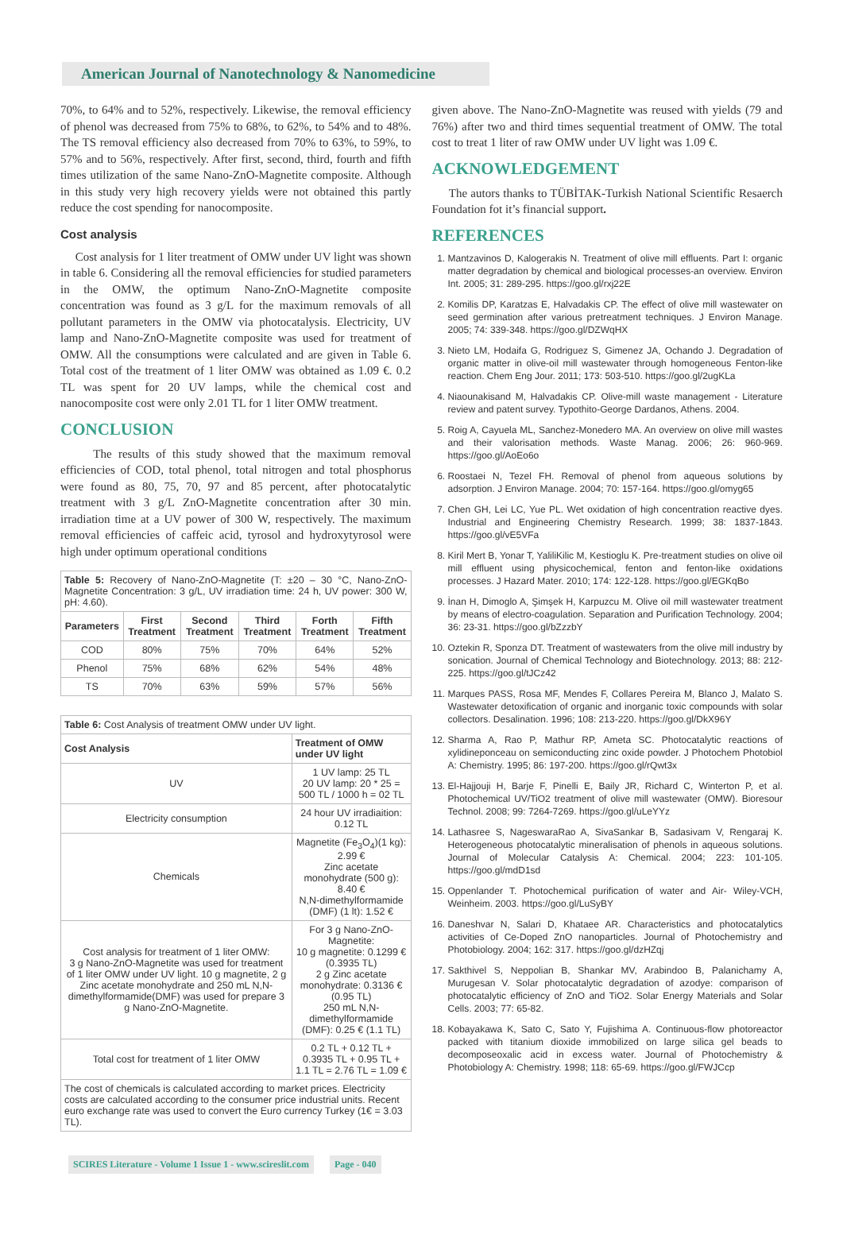American Journal of Nanotechnology & Nanomedicine
70%, to 64% and to 52%, respectively. Likewise, the removal efficiency of phenol was decreased from 75% to 68%, to 62%, to 54% and to 48%. The TS removal efficiency also decreased from 70% to 63%, to 59%, to 57% and to 56%, respectively. After first, second, third, fourth and fifth times utilization of the same Nano-ZnO-Magnetite composite. Although in this study very high recovery yields were not obtained this partly reduce the cost spending for nanocomposite.
Cost analysis
Cost analysis for 1 liter treatment of OMW under UV light was shown in table 6. Considering all the removal efficiencies for studied parameters in the OMW, the optimum Nano-ZnO-Magnetite composite concentration was found as 3 g/L for the maximum removals of all pollutant parameters in the OMW via photocatalysis. Electricity, UV lamp and Nano-ZnO-Magnetite composite was used for treatment of OMW. All the consumptions were calculated and are given in Table 6. Total cost of the treatment of 1 liter OMW was obtained as 1.09 €. 0.2 TL was spent for 20 UV lamps, while the chemical cost and nanocomposite cost were only 2.01 TL for 1 liter OMW treatment.
CONCLUSION
The results of this study showed that the maximum removal efficiencies of COD, total phenol, total nitrogen and total phosphorus were found as 80, 75, 70, 97 and 85 percent, after photocatalytic treatment with 3 g/L ZnO-Magnetite concentration after 30 min. irradiation time at a UV power of 300 W, respectively. The maximum removal efficiencies of caffeic acid, tyrosol and hydroxytyrosol were high under optimum operational conditions
| Table 5: Recovery of Nano-ZnO-Magnetite (T: ±20 – 30 °C, Nano-ZnO-Magnetite Concentration: 3 g/L, UV irradiation time: 24 h, UV power: 300 W, pH: 4.60). | | | | | |
| --- | --- | --- | --- | --- | --- |
| Parameters | First Treatment | Second Treatment | Third Treatment | Forth Treatment | Fifth Treatment |
| COD | 80% | 75% | 70% | 64% | 52% |
| Phenol | 75% | 68% | 62% | 54% | 48% |
| TS | 70% | 63% | 59% | 57% | 56% |
| Table 6: Cost Analysis of treatment OMW under UV light. | |
| --- | --- |
| Cost Analysis | Treatment of OMW under UV light |
| UV | 1 UV lamp: 25 TL 20 UV lamp: 20 * 25 = 500 TL / 1000 h = 02 TL |
| Electricity consumption | 24 hour UV irradiaition: 0.12 TL |
| Chemicals | Magnetite (Fe<sub>3</sub>O<sub>4</sub>)(1 kg): 2.99 € Zinc acetate monohydrate (500 g): 8.40 € N,N-dimethylformamide (DMF) (1 lt): 1.52 € |
| Cost analysis for treatment of 1 liter OMW: 3 g Nano-ZnO-Magnetite was used for treatment of 1 liter OMW under UV light. 10 g magnetite, 2 g Zinc acetate monohydrate and 250 mL N,N-dimethylformamide(DMF) was used for prepare 3 g Nano-ZnO-Magnetite. | For 3 g Nano-ZnO-Magnetite: 10 g magnetite: 0.1299 € (0.3935 TL) 2 g Zinc acetate monohydrate: 0.3136 € (0.95 TL) 250 mL N,N-dimethylformamide (DMF): 0.25 € (1.1 TL) |
| Total cost for treatment of 1 liter OMW | 0.2 TL + 0.12 TL + 0.3935 TL + 0.95 TL + 1.1 TL = 2.76 TL = 1.09 € |
| The cost of chemicals is calculated according to market prices. Electricity costs are calculated according to the consumer price industrial units. Recent euro exchange rate was used to convert the Euro currency Turkey (1€ = 3.03 TL). | |
given above. The Nano-ZnO-Magnetite was reused with yields (79 and 76%) after two and third times sequential treatment of OMW. The total cost to treat 1 liter of raw OMW under UV light was 1.09 €.
ACKNOWLEDGEMENT
The autors thanks to TÜBİTAK-Turkish National Scientific Resaerch Foundation fot it’s financial support.
REFERENCES
1. Mantzavinos D, Kalogerakis N. Treatment of olive mill effluents. Part I: organic matter degradation by chemical and biological processes-an overview. Environ Int. 2005; 31: 289-295. https://goo.gl/rxj22E
2. Komilis DP, Karatzas E, Halvadakis CP. The effect of olive mill wastewater on seed germination after various pretreatment techniques. J Environ Manage. 2005; 74: 339-348. https://goo.gl/DZWqHX
3. Nieto LM, Hodaifa G, Rodriguez S, Gimenez JA, Ochando J. Degradation of organic matter in olive-oil mill wastewater through homogeneous Fenton-like reaction. Chem Eng Jour. 2011; 173: 503-510. https://goo.gl/2ugKLa
4. Niaounakisand M, Halvadakis CP. Olive-mill waste management - Literature review and patent survey. Typothito-George Dardanos, Athens. 2004.
5. Roig A, Cayuela ML, Sanchez-Monedero MA. An overview on olive mill wastes and their valorisation methods. Waste Manag. 2006; 26: 960-969. https://goo.gl/AoEo6o
6. Roostaei N, Tezel FH. Removal of phenol from aqueous solutions by adsorption. J Environ Manage. 2004; 70: 157-164. https://goo.gl/omyg65
7. Chen GH, Lei LC, Yue PL. Wet oxidation of high concentration reactive dyes. Industrial and Engineering Chemistry Research. 1999; 38: 1837-1843. https://goo.gl/vE5VFa
8. Kiril Mert B, Yonar T, YaliliKilic M, Kestioglu K. Pre-treatment studies on olive oil mill effluent using physicochemical, fenton and fenton-like oxidations processes. J Hazard Mater. 2010; 174: 122-128. https://goo.gl/EGKqBo
9. İnan H, Dimoglo A, Şimşek H, Karpuzcu M. Olive oil mill wastewater treatment by means of electro-coagulation. Separation and Purification Technology. 2004; 36: 23-31. https://goo.gl/bZzzbY
10. Oztekin R, Sponza DT. Treatment of wastewaters from the olive mill industry by sonication. Journal of Chemical Technology and Biotechnology. 2013; 88: 212-225. https://goo.gl/tJCz42
11. Marques PASS, Rosa MF, Mendes F, Collares Pereira M, Blanco J, Malato S. Wastewater detoxification of organic and inorganic toxic compounds with solar collectors. Desalination. 1996; 108: 213-220. https://goo.gl/DkX96Y
12. Sharma A, Rao P, Mathur RP, Ameta SC. Photocatalytic reactions of xylidineponceau on semiconducting zinc oxide powder. J Photochem Photobiol A: Chemistry. 1995; 86: 197-200. https://goo.gl/rQwt3x
13. El-Hajjouji H, Barje F, Pinelli E, Baily JR, Richard C, Winterton P, et al. Photochemical UV/TiO2 treatment of olive mill wastewater (OMW). Bioresour Technol. 2008; 99: 7264-7269. https://goo.gl/uLeYYz
14. Lathasree S, NageswaraRao A, SivaSankar B, Sadasivam V, Rengaraj K. Heterogeneous photocatalytic mineralisation of phenols in aqueous solutions. Journal of Molecular Catalysis A: Chemical. 2004; 223: 101-105. https://goo.gl/mdD1sd
15. Oppenlander T. Photochemical purification of water and Air- Wiley-VCH, Weinheim. 2003. https://goo.gl/LuSyBY
16. Daneshvar N, Salari D, Khataee AR. Characteristics and photocatalytics activities of Ce-Doped ZnO nanoparticles. Journal of Photochemistry and Photobiology. 2004; 162: 317. https://goo.gl/dzHZqj
17. Sakthivel S, Neppolian B, Shankar MV, Arabindoo B, Palanichamy A, Murugesan V. Solar photocatalytic degradation of azodye: comparison of photocatalytic efficiency of ZnO and TiO2. Solar Energy Materials and Solar Cells. 2003; 77: 65-82.
18. Kobayakawa K, Sato C, Sato Y, Fujishima A. Continuous-flow photoreactor packed with titanium dioxide immobilized on large silica gel beads to decomposeoxalic acid in excess water. Journal of Photochemistry & Photobiology A: Chemistry. 1998; 118: 65-69. https://goo.gl/FWJCcp
SCIRES Literature - Volume 1 Issue 1 - www.scireslit.com Page - 040